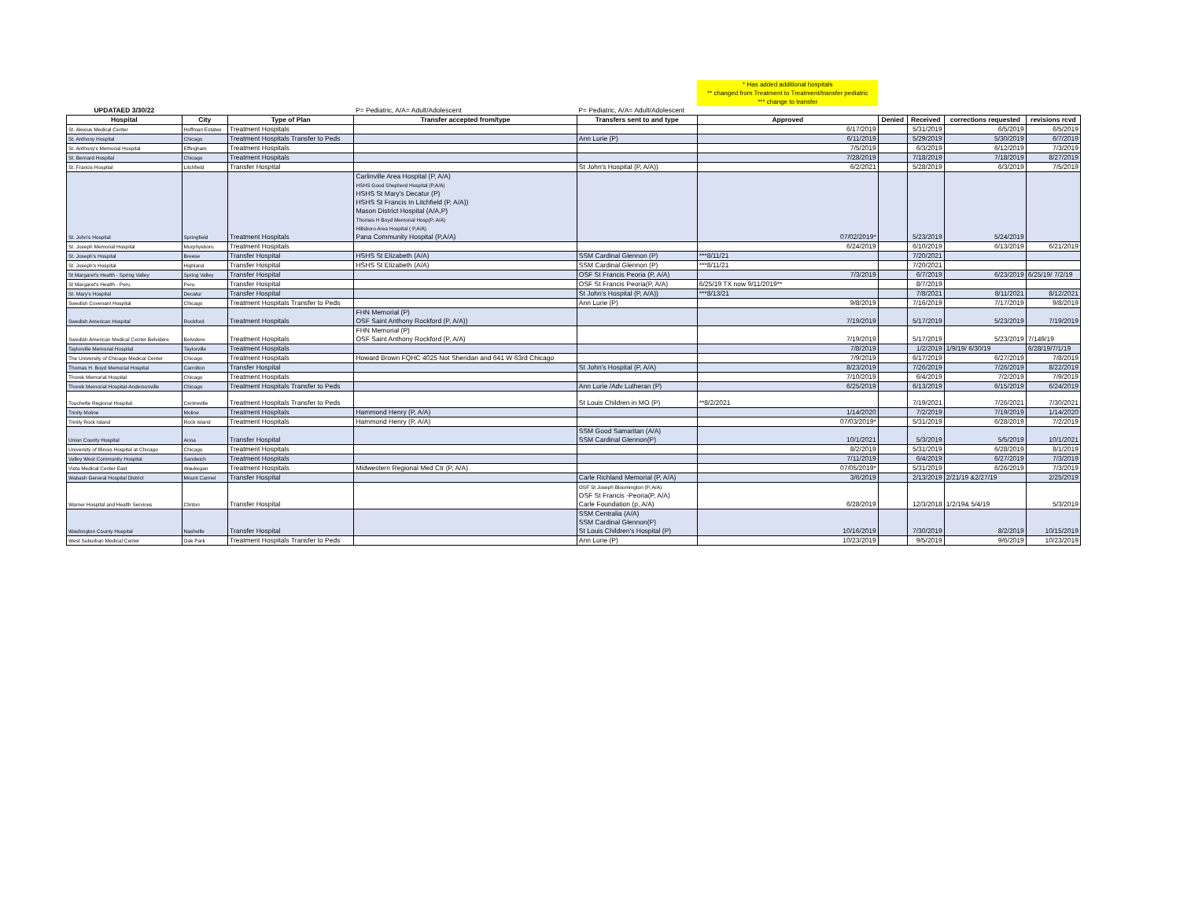| | | | | | * Has added additional hospitals ** changed from Treatment to Treatment/transfer pediatric *** change to transfer | | | | |
| UPDATAED 3/30/22 | | | P= Pediatric, A/A= Adult/Adolescent | P= Pediatric, A/A= Adult/Adolescent | | | | | |
| Hospital | City | Type of Plan | Transfer accepted from/type | Transfers sent to and type | Approved | Denied | Received | corrections requested | revisions rcvd |
| St. Alexius Medical Center | Hoffman Estates | Treatment Hospitals | | | 6/17/2019 | | 5/31/2019 | 6/5/2019 | 6/5/2019 |
| St. Anthony Hospital | Chicago | Treatment Hospitals Transfer to Peds | | Ann Lurie (P) | 6/11/2019 | | 5/29/2019 | 5/30/2019 | 6/7/2019 |
| St. Anthony's Memorial Hospital | Effingham | Treatment Hospitals | | | 7/5/2019 | | 6/3/2019 | 6/12/2019 | 7/3/2019 |
| St. Bernard Hospital | Chicago | Treatment Hospitals | | | 7/28/2019 | | 7/18/2019 | 7/18/2019 | 8/27/2019 |
| St. Francis Hospital | Litchfield | Transfer Hospital | | St John's Hospital (P, A/A)) | 6/2/2021 | | 5/28/2019 | 6/3/2019 | 7/5/2019 |
| St. John's Hospital | Springfield | Treatment Hospitals | Carlinville Area Hospital (P, A/A) HSHS Good Shepherd Hospital (P,A/A) HSHS St Mary's Decatur (P) HSHS St Francis In Litchfield (P, A/A)) Mason District Hospital (A/A,P) Thomas H Boyd Memorial Hosp(P, A/A) Hillsboro Area Hospital ( P,A/A) Pana Community Hospital (P,A/A) | | 07/02/2019* | | 5/23/2019 | 5/24/2019 | |
| St. Joseph Memorial Hospital | Murphysboro | Treatment Hospitals | | | 6/24/2019 | | 6/10/2019 | 6/13/2019 | 6/21/2019 |
| St. Joseph's Hospital | Breese | Transfer Hospital | HSHS St Elizabeth (A/A) | SSM Cardinal Glennon (P) | ***8/11/21 | | 7/20/2021 | | |
| St. Joseph's Hospital | Highland | Transfer Hospital | HSHS St Elizabeth (A/A) | SSM Cardinal Glennon (P) | ***8/11/21 | | 7/20/2021 | | |
| St Margaret's Health - Spring Valley | Spring Valley | Transfer Hospital | | OSF St Francis Peoria (P, A/A) | 7/3/2019 | | 6/7/2019 | 6/23/2019 | 6/25/19/ 7/2/19 |
| St Margaret's Health - Peru | Peru | Transfer Hospital | | OSF St Francis Peoria(P, A/A) | 6/25/19 TX now 9/11/2019** | | 8/7/2019 | | |
| St. Mary's Hospital | Decatur | Transfer Hospital | | St John's Hospital (P, A/A)) | ***8/13/21 | | 7/8/2021 | 8/11/2021 | 8/12/2021 |
| Swedish Covenant Hospital | Chicago | Treatment Hospitals Transfer to Peds | | Ann Lurie (P) | 9/8/2019 | | 7/16/2019 | 7/17/2019 | 9/8/2019 |
| Swedish American Hospital | Rockford | Treatment Hospitals | FHN Memorial (P) OSF Saint Anthony Rockford (P, A/A)) | | 7/19/2019 | | 5/17/2019 | 5/23/2019 | 7/19/2019 |
| Swedish American Medical Center Belvidere | Belvidere | Treatment Hospitals | FHN Memorial (P) OSF Saint Anthony Rockford (P, A/A) | | 7/19/2019 | | 5/17/2019 | 5/23/2019 | 7/149/19 |
| Taylorville Memorial Hospital | Taylorville | Treatment Hospitals | | | 7/8/2019 | | 1/2/2019 | 1/9/19/ 6/30/19 | 6/28/19/7/1/19 |
| The University of Chicago Medical Center | Chicago | Treatment Hospitals | Howard Brown FQHC 4025 Not Sheridan and 641 W 63rd Chicago | | 7/9/2019 | | 6/17/2019 | 6/27/2019 | 7/8/2019 |
| Thomas H. Boyd Memorial Hospital | Carrolton | Transfer Hospital | | St John's Hospital (P, A/A) | 8/23/2019 | | 7/26/2019 | 7/26/2019 | 8/22/2019 |
| Thorek Memorial Hospital | Chicago | Treatment Hospitals | | | 7/10/2019 | | 6/4/2019 | 7/2/2019 | 7/9/2019 |
| Thorek Memorial Hospital-Andersonville | Chicago | Treatment Hospitals Transfer to Peds | | Ann Lurie /Adv Lutheran (P) | 6/25/2019 | | 6/13/2019 | 6/15/2019 | 6/24/2019 |
| Touchette Regional Hospital | Centreville | Treatment Hospitals Transfer to Peds | | St Louis Children in MO (P) | **8/2/2021 | | 7/19/2021 | 7/26/2021 | 7/30/2021 |
| Trinity Moline | Moline | Treatment Hospitals | Hammond Henry (P, A/A) | | 1/14/2020 | | 7/2/2019 | 7/19/2019 | 1/14/2020 |
| Trinity Rock Island | Rock Island | Treatment Hospitals | Hammond Henry (P, A/A) | | 07/03/2019* | | 5/31/2019 | 6/28/2019 | 7/2/2019 |
| Union County Hospital | Anna | Transfer Hospital | | SSM Good Samaritan (A/A) SSM Cardinal Glennon(P) | 10/1/2021 | | 5/3/2019 | 5/5/2019 | 10/1/2021 |
| University of Illinois Hospital at Chicago | Chicago | Treatment Hospitals | | | 8/2/2019 | | 5/31/2019 | 6/28/2019 | 8/1/2019 |
| Valley West Community Hospital | Sandwich | Treatment Hospitals | | | 7/11/2019 | | 6/4/2019 | 6/27/2019 | 7/3/2019 |
| Vista Medical Center East | Waukegan | Treatment Hospitals | Midwestern Regional Med Ctr (P, A/A) | | 07/05/2019* | | 5/31/2019 | 6/26/2019 | 7/3/2019 |
| Wabash General Hospital District | Mount Carmel | Transfer Hospital | | Carle Richland Memorial (P, A/A) | 3/6/2019 | | 2/13/2019 | 2/21/19 &2/27/19 | 2/25/2019 |
| Warner Hospital and Health Services | Clinton | Transfer Hospital | | OSF St Joseph Bloomington (P, A/A) OSF St Francis -Peoria(P, A/A) Carle Foundation (p, A/A) | 6/28/2019 | | 12/3/2018 | 1/2/19& 5/4/19 | 5/3/2019 |
| Washington County Hospital | Nashville | Transfer Hospital | | SSM Centralia (A/A) SSM Cardinal Glennon(P) St Louis Children's Hospital (P) | 10/16/2019 | | 7/30/2019 | 8/2/2019 | 10/15/2019 |
| West Suburban Medical Center | Oak Park | Treatment Hospitals Transfer to Peds | | Ann Lurie (P) | 10/23/2019 | | 9/5/2019 | 9/6/2019 | 10/23/2019 |